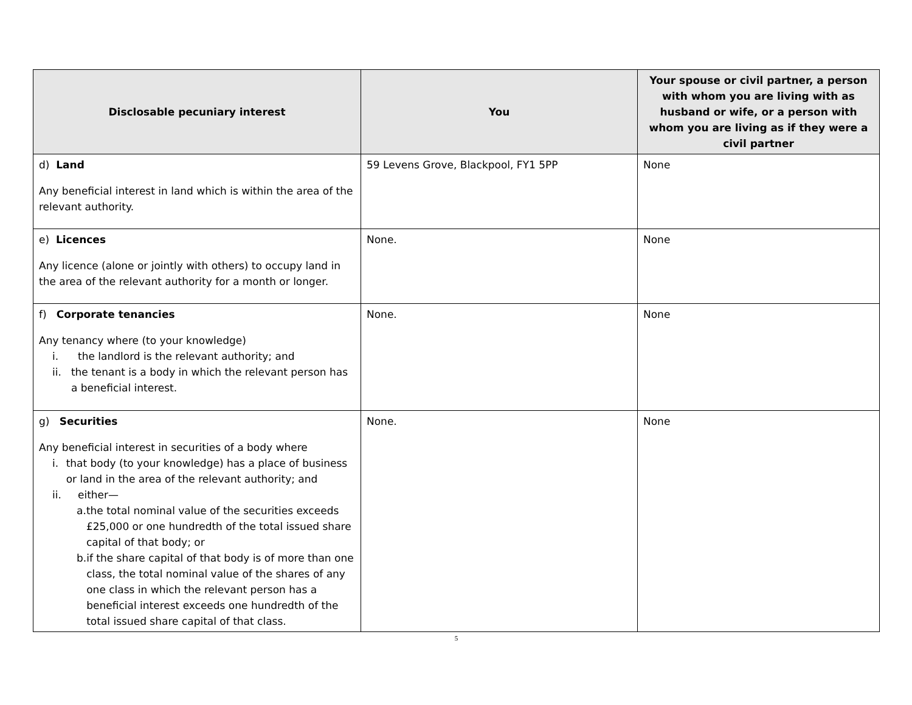| Disclosable pecuniary interest | You | Your spouse or civil partner, a person with whom you are living with as husband or wife, or a person with whom you are living as if they were a civil partner |
| --- | --- | --- |
| d) Land Any beneficial interest in land which is within the area of the relevant authority. | 59 Levens Grove, Blackpool, FY1 5PP | None |
| e) Licences Any licence (alone or jointly with others) to occupy land in the area of the relevant authority for a month or longer. | None. | None |
| f) Corporate tenancies Any tenancy where (to your knowledge) i. the landlord is the relevant authority; and ii. the tenant is a body in which the relevant person has a beneficial interest. | None. | None |
| g) Securities Any beneficial interest in securities of a body where i. that body (to your knowledge) has a place of business or land in the area of the relevant authority; and ii. either— a. the total nominal value of the securities exceeds £25,000 or one hundredth of the total issued share capital of that body; or b. if the share capital of that body is of more than one class, the total nominal value of the shares of any one class in which the relevant person has a beneficial interest exceeds one hundredth of the total issued share capital of that class. | None. | None |
5